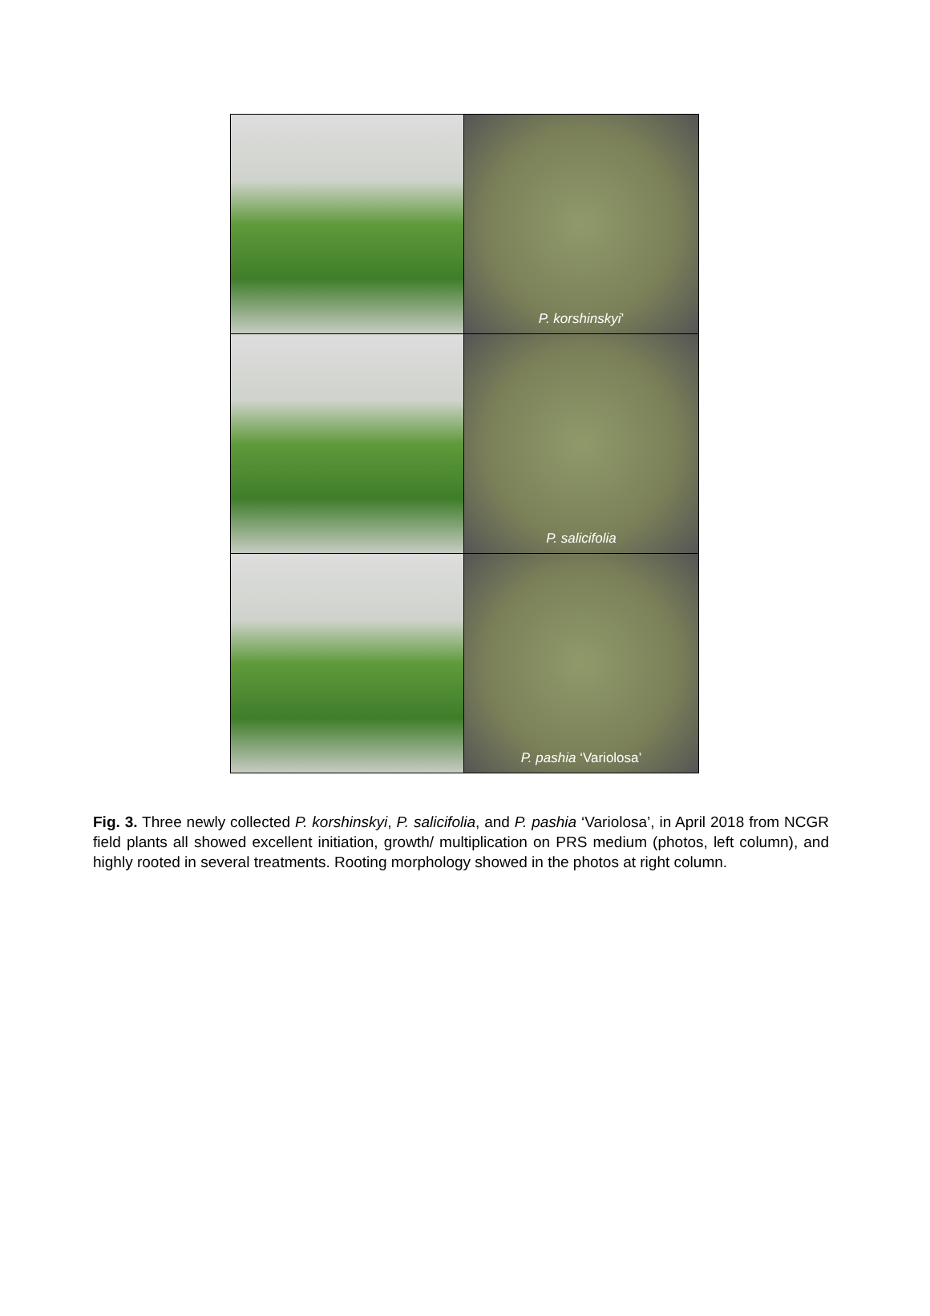| | P. korshinskyi ’ |
| | P. salicifolia |
| | P. pashia ‘Variolosa’ |
Fig. 3. Three newly collected P. korshinskyi, P. salicifolia, and P. pashia ‘Variolosa’, in April 2018 from NCGR field plants all showed excellent initiation, growth/ multiplication on PRS medium (photos, left column), and highly rooted in several treatments. Rooting morphology showed in the photos at right column.